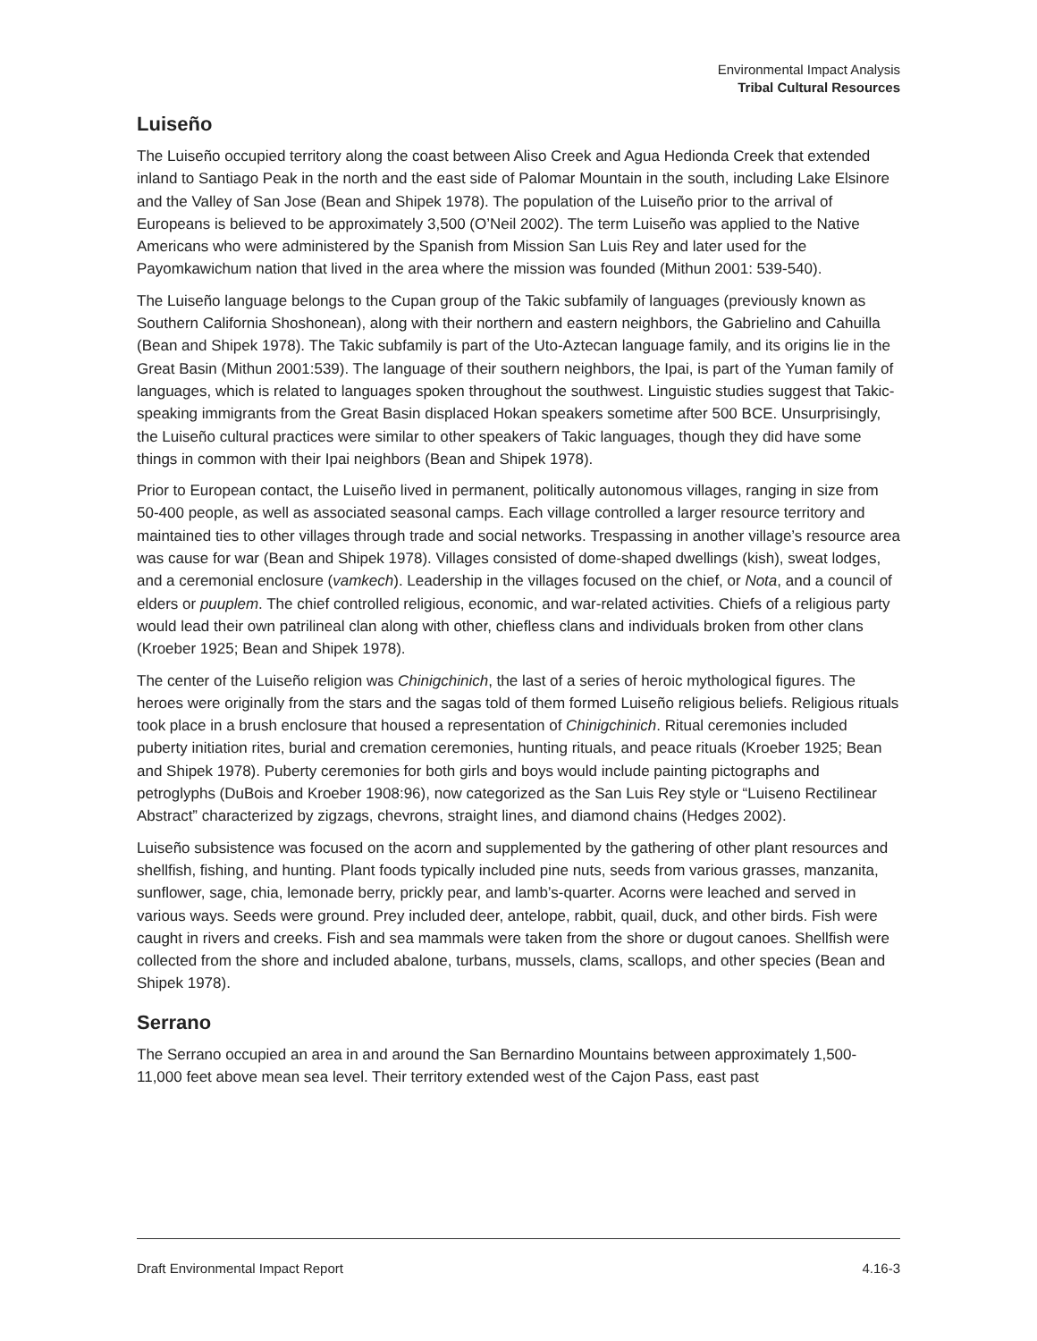Environmental Impact Analysis
Tribal Cultural Resources
Luiseño
The Luiseño occupied territory along the coast between Aliso Creek and Agua Hedionda Creek that extended inland to Santiago Peak in the north and the east side of Palomar Mountain in the south, including Lake Elsinore and the Valley of San Jose (Bean and Shipek 1978). The population of the Luiseño prior to the arrival of Europeans is believed to be approximately 3,500 (O’Neil 2002). The term Luiseño was applied to the Native Americans who were administered by the Spanish from Mission San Luis Rey and later used for the Payomkawichum nation that lived in the area where the mission was founded (Mithun 2001: 539-540).
The Luiseño language belongs to the Cupan group of the Takic subfamily of languages (previously known as Southern California Shoshonean), along with their northern and eastern neighbors, the Gabrielino and Cahuilla (Bean and Shipek 1978). The Takic subfamily is part of the Uto-Aztecan language family, and its origins lie in the Great Basin (Mithun 2001:539). The language of their southern neighbors, the Ipai, is part of the Yuman family of languages, which is related to languages spoken throughout the southwest. Linguistic studies suggest that Takic-speaking immigrants from the Great Basin displaced Hokan speakers sometime after 500 BCE. Unsurprisingly, the Luiseño cultural practices were similar to other speakers of Takic languages, though they did have some things in common with their Ipai neighbors (Bean and Shipek 1978).
Prior to European contact, the Luiseño lived in permanent, politically autonomous villages, ranging in size from 50-400 people, as well as associated seasonal camps. Each village controlled a larger resource territory and maintained ties to other villages through trade and social networks. Trespassing in another village’s resource area was cause for war (Bean and Shipek 1978). Villages consisted of dome-shaped dwellings (kish), sweat lodges, and a ceremonial enclosure (vamkech). Leadership in the villages focused on the chief, or Nota, and a council of elders or puuplem. The chief controlled religious, economic, and war-related activities. Chiefs of a religious party would lead their own patrilineal clan along with other, chiefless clans and individuals broken from other clans (Kroeber 1925; Bean and Shipek 1978).
The center of the Luiseño religion was Chinigchinich, the last of a series of heroic mythological figures. The heroes were originally from the stars and the sagas told of them formed Luiseño religious beliefs. Religious rituals took place in a brush enclosure that housed a representation of Chinigchinich. Ritual ceremonies included puberty initiation rites, burial and cremation ceremonies, hunting rituals, and peace rituals (Kroeber 1925; Bean and Shipek 1978). Puberty ceremonies for both girls and boys would include painting pictographs and petroglyphs (DuBois and Kroeber 1908:96), now categorized as the San Luis Rey style or “Luiseno Rectilinear Abstract” characterized by zigzags, chevrons, straight lines, and diamond chains (Hedges 2002).
Luiseño subsistence was focused on the acorn and supplemented by the gathering of other plant resources and shellfish, fishing, and hunting. Plant foods typically included pine nuts, seeds from various grasses, manzanita, sunflower, sage, chia, lemonade berry, prickly pear, and lamb’s-quarter. Acorns were leached and served in various ways. Seeds were ground. Prey included deer, antelope, rabbit, quail, duck, and other birds. Fish were caught in rivers and creeks. Fish and sea mammals were taken from the shore or dugout canoes. Shellfish were collected from the shore and included abalone, turbans, mussels, clams, scallops, and other species (Bean and Shipek 1978).
Serrano
The Serrano occupied an area in and around the San Bernardino Mountains between approximately 1,500-11,000 feet above mean sea level. Their territory extended west of the Cajon Pass, east past
Draft Environmental Impact Report 4.16-3